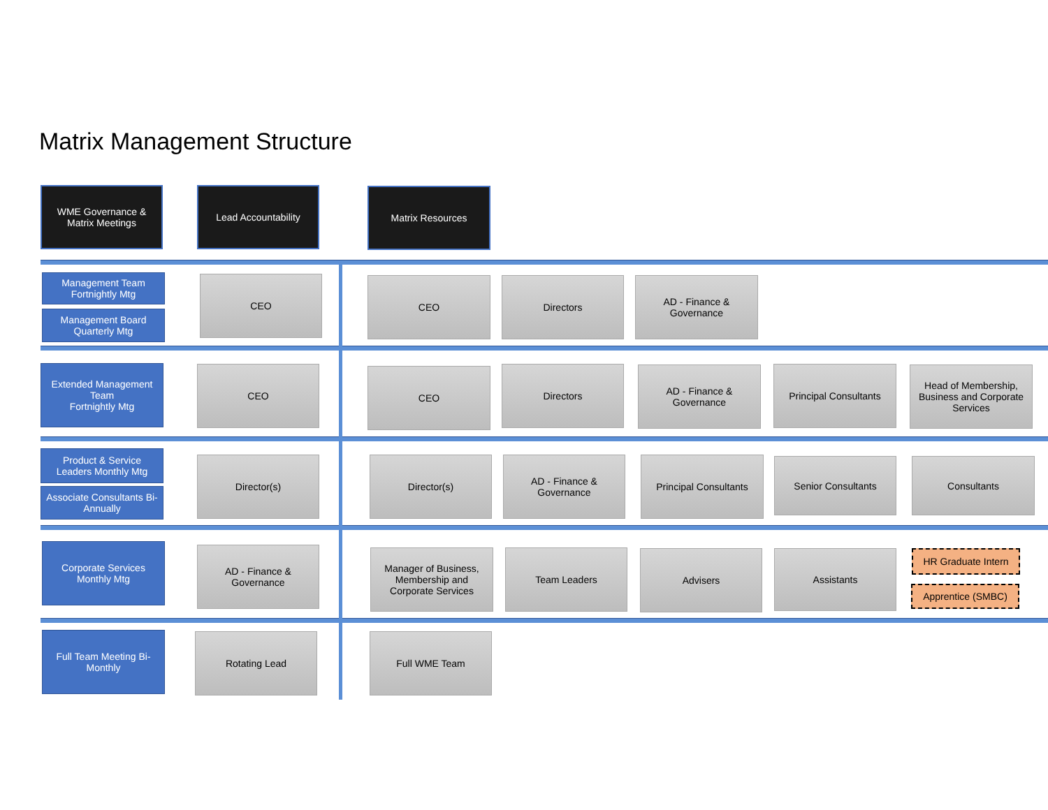Matrix Management Structure
WME Governance & Matrix Meetings
Lead Accountability Matrix Resources
Management Team Fortnightly Mtg
Management Board Quarterly Mtg
CEO CEO Directors
AD - Finance & Governance
Extended Management Team
Fortnightly Mtg
CEO CEO Directors
AD - Finance & Governance
Principal Consultants
Head of Membership, Business and Corporate Services
Product & Service Leaders Monthly Mtg
Associate Consultants Bi-Annually
Director(s) Director(s)
AD - Finance & Governance
Principal Consultants
Senior Consultants Consultants
Corporate Services Monthly Mtg
AD - Finance & Governance
Manager of Business, Membership and Corporate Services
Team Leaders Advisers Assistants HR Graduate Intern
Apprentice (SMBC)
Full Team Meeting Bi-Monthly
Rotating Lead Full WME Team